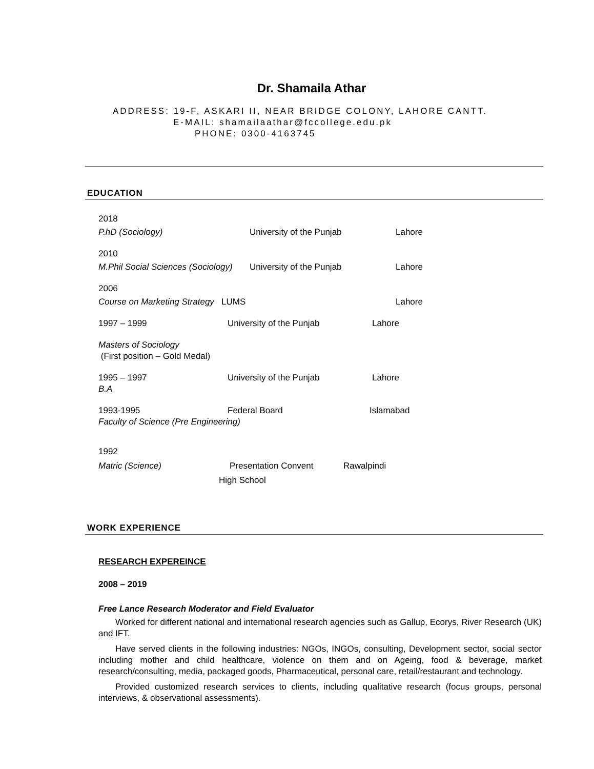Dr. Shamaila Athar
ADDRESS: 19-F, ASKARI II, NEAR BRIDGE COLONY, LAHORE CANTT.
E-MAIL: shamailaathar@fccollege.edu.pk
PHONE: 0300-4163745
EDUCATION
2018
P.hD (Sociology) University of the Punjab Lahore
2010
M.Phil Social Sciences (Sociology) University of the Punjab Lahore
2006
Course on Marketing Strategy LUMS Lahore
1997 – 1999 University of the Punjab Lahore
Masters of Sociology
(First position – Gold Medal)
1995 – 1997 University of the Punjab Lahore
B.A
1993-1995 Federal Board Islamabad
Faculty of Science (Pre Engineering)
1992
Matric (Science) Presentation Convent Rawalpindi
High School
WORK EXPERIENCE
RESEARCH EXPEREINCE
2008 – 2019
Free Lance Research Moderator and Field Evaluator
Worked for different national and international research agencies such as Gallup, Ecorys, River Research (UK) and IFT.
Have served clients in the following industries: NGOs, INGOs, consulting, Development sector, social sector including mother and child healthcare, violence on them and on Ageing, food & beverage, market research/consulting, media, packaged goods, Pharmaceutical, personal care, retail/restaurant and technology.
Provided customized research services to clients, including qualitative research (focus groups, personal interviews, & observational assessments).